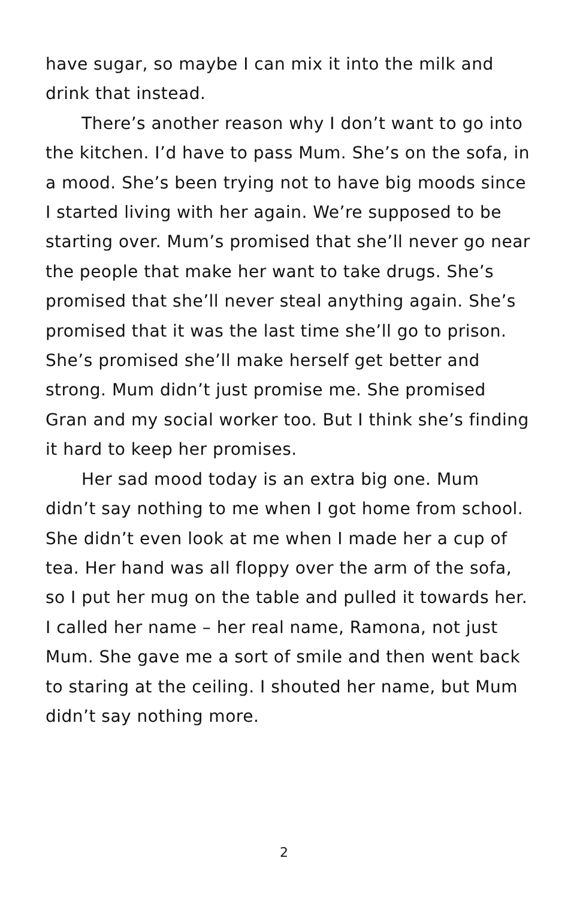have sugar, so maybe I can mix it into the milk and drink that instead.
There’s another reason why I don’t want to go into the kitchen. I’d have to pass Mum. She’s on the sofa, in a mood. She’s been trying not to have big moods since I started living with her again. We’re supposed to be starting over. Mum’s promised that she’ll never go near the people that make her want to take drugs. She’s promised that she’ll never steal anything again. She’s promised that it was the last time she’ll go to prison. She’s promised she’ll make herself get better and strong. Mum didn’t just promise me. She promised Gran and my social worker too. But I think she’s finding it hard to keep her promises.
Her sad mood today is an extra big one. Mum didn’t say nothing to me when I got home from school. She didn’t even look at me when I made her a cup of tea. Her hand was all floppy over the arm of the sofa, so I put her mug on the table and pulled it towards her. I called her name – her real name, Ramona, not just Mum. She gave me a sort of smile and then went back to staring at the ceiling. I shouted her name, but Mum didn’t say nothing more.
2